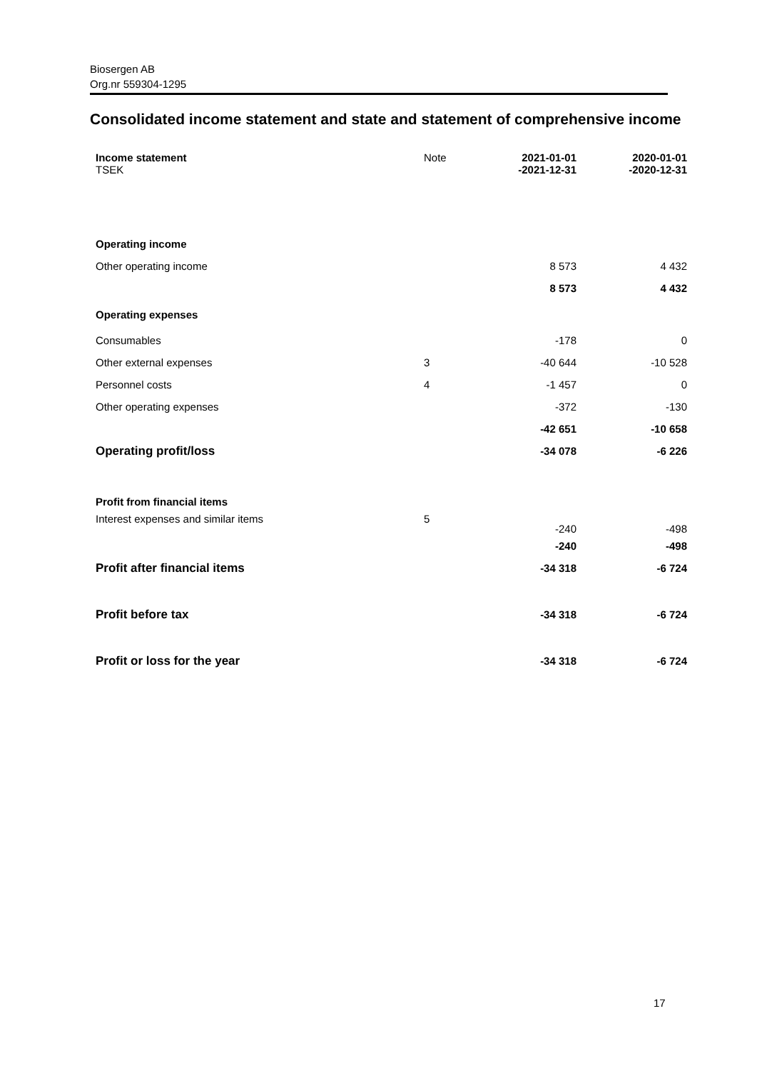Biosergen AB
Org.nr 559304-1295
Consolidated income statement and state and statement of comprehensive income
| Income statement TSEK | Note | 2021-01-01 -2021-12-31 | 2020-01-01 -2020-12-31 |
| --- | --- | --- | --- |
| Operating income | | | |
| Other operating income | | 8 573 | 4 432 |
| | | 8 573 | 4 432 |
| Operating expenses | | | |
| Consumables | | -178 | 0 |
| Other external expenses | 3 | -40 644 | -10 528 |
| Personnel costs | 4 | -1 457 | 0 |
| Other operating expenses | | -372 | -130 |
| | | -42 651 | -10 658 |
| Operating profit/loss | | -34 078 | -6 226 |
| Profit from financial items | | | |
| Interest expenses and similar items | 5 | -240 | -498 |
| | | -240 | -498 |
| Profit after financial items | | -34 318 | -6 724 |
| Profit before tax | | -34 318 | -6 724 |
| Profit or loss for the year | | -34 318 | -6 724 |
17